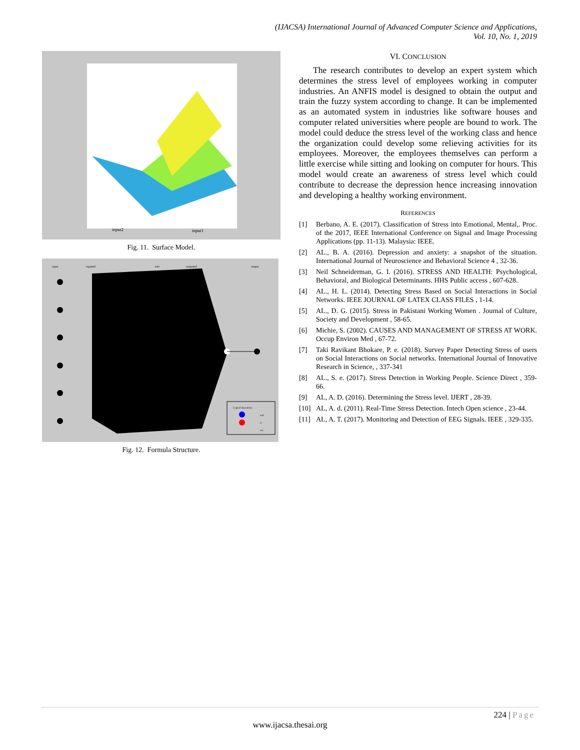(IJACSA) International Journal of Advanced Computer Science and Applications,
Vol. 10, No. 1, 2019
input2
input1
Fig. 11. Surface Model.
input
inputmf
rule
outputmf
output
Logical Operations
and
or
not
Fig. 12. Formula Structure.
VI. CONCLUSION
The research contributes to develop an expert system which determines the stress level of employees working in computer industries. An ANFIS model is designed to obtain the output and train the fuzzy system according to change. It can be implemented as an automated system in industries like software houses and computer related universities where people are bound to work. The model could deduce the stress level of the working class and hence the organization could develop some relieving activities for its employees. Moreover, the employees themselves can perform a little exercise while sitting and looking on computer for hours. This model would create an awareness of stress level which could contribute to decrease the depression hence increasing innovation and developing a healthy working environment.
REFERENCES
[1] Berbano, A. E. (2017). Classification of Stress into Emotional, Mental,. Proc. of the 2017, IEEE International Conference on Signal and Image Processing Applications (pp. 11-13). Malaysia: IEEE.
[2] AL., B. A. (2016). Depression and anxiety: a snapshot of the situation. International Journal of Neuroscience and Behavioral Science 4 , 32-36.
[3] Neil Schneiderman, G. I. (2016). STRESS AND HEALTH: Psychological, Behavioral, and Biological Determinants. HHS Public access , 607-628.
[4] AL., H. L. (2014). Detecting Stress Based on Social Interactions in Social Networks. IEEE JOURNAL OF LATEX CLASS FILES , 1-14.
[5] AL., D. G. (2015). Stress in Pakistani Working Women . Journal of Culture, Society and Development , 58-65.
[6] Michie, S. (2002). CAUSES AND MANAGEMENT OF STRESS AT WORK. Occup Environ Med , 67-72.
[7] Taki Ravikant Bhokare, P. e. (2018). Survey Paper Detecting Stress of users on Social Interactions on Social networks. International Journal of Innovative Research in Science, , 337-341
[8] AL., S. e. (2017). Stress Detection in Working People. Science Direct , 359-66.
[9] AL, A. D. (2016). Determining the Stress level. IJERT , 28-39.
[10] AL, A. d. (2011). Real-Time Stress Detection. Intech Open science , 23-44.
[11] AL, A. T. (2017). Monitoring and Detection of EEG Signals. IEEE , 329-335.
224 | Page
www.ijacsa.thesai.org